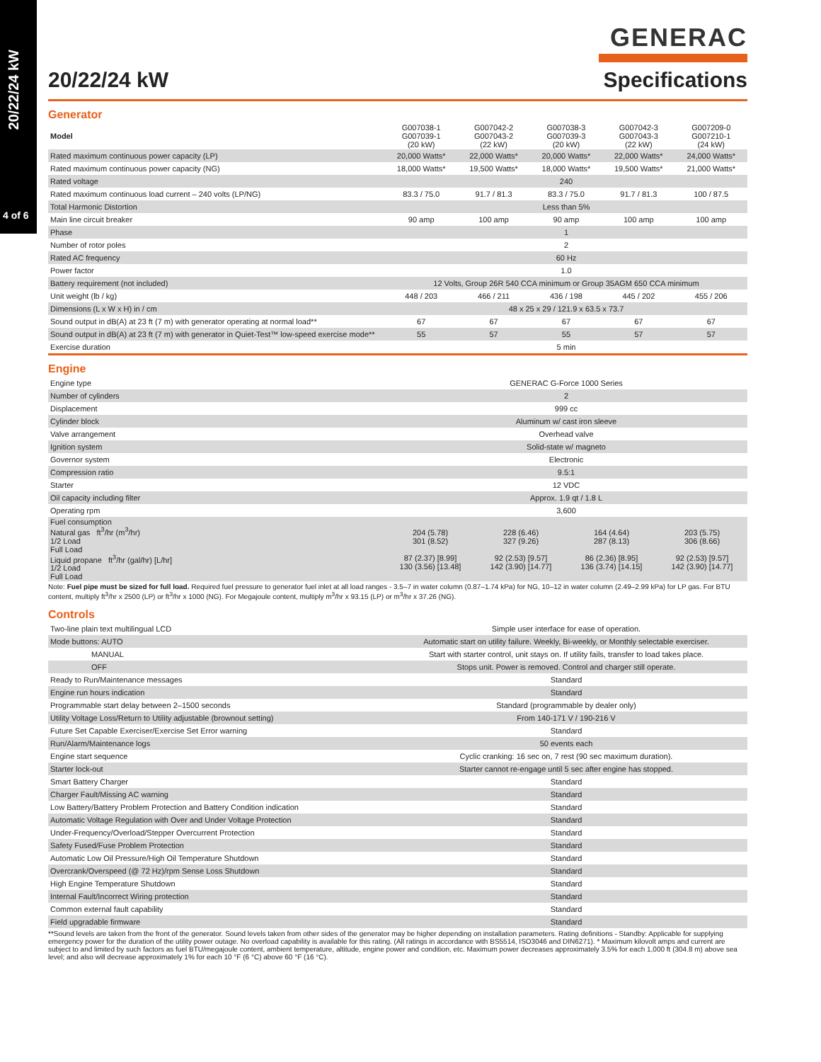20/22/24 kW
4 of 6
20/22/24 kW
GENERAC
Specifications
Generator
| Model | G007038-1 G007039-1 (20 kW) | G007042-2 G007043-2 (22 kW) | G007038-3 G007039-3 (20 kW) | G007042-3 G007043-3 (22 kW) | G007209-0 G007210-1 (24 kW) |
| --- | --- | --- | --- | --- | --- |
| Rated maximum continuous power capacity (LP) | 20,000 Watts* | 22,000 Watts* | 20,000 Watts* | 22,000 Watts* | 24,000 Watts* |
| Rated maximum continuous power capacity (NG) | 18,000 Watts* | 19,500 Watts* | 18,000 Watts* | 19,500 Watts* | 21,000 Watts* |
| Rated voltage | 240 | | | | |
| Rated maximum continuous load current – 240 volts (LP/NG) | 83.3 / 75.0 | 91.7 / 81.3 | 83.3 / 75.0 | 91.7 / 81.3 | 100 / 87.5 |
| Total Harmonic Distortion | Less than 5% | | | | |
| Main line circuit breaker | 90 amp | 100 amp | 90 amp | 100 amp | 100 amp |
| Phase | 1 | | | | |
| Number of rotor poles | 2 | | | | |
| Rated AC frequency | 60 Hz | | | | |
| Power factor | 1.0 | | | | |
| Battery requirement (not included) | 12 Volts, Group 26R 540 CCA minimum or Group 35AGM 650 CCA minimum | | | | |
| Unit weight (lb / kg) | 448 / 203 | 466 / 211 | 436 / 198 | 445 / 202 | 455 / 206 |
| Dimensions (L x W x H) in / cm | 48 x 25 x 29 / 121.9 x 63.5 x 73.7 | | | | |
| Sound output in dB(A) at 23 ft (7 m) with generator operating at normal load** | 67 | 67 | 67 | 67 | 67 |
| Sound output in dB(A) at 23 ft (7 m) with generator in Quiet-Test™ low-speed exercise mode** | 55 | 57 | 55 | 57 | 57 |
| Exercise duration | 5 min | | | | |
Engine
| Engine type | GENERAC G-Force 1000 Series | | | |
| Number of cylinders | 2 | | | |
| Displacement | 999 cc | | | |
| Cylinder block | Aluminum w/ cast iron sleeve | | | |
| Valve arrangement | Overhead valve | | | |
| Ignition system | Solid-state w/ magneto | | | |
| Governor system | Electronic | | | |
| Compression ratio | 9.5:1 | | | |
| Starter | 12 VDC | | | |
| Oil capacity including filter | Approx. 1.9 qt / 1.8 L | | | |
| Operating rpm | 3,600 | | | |
| Fuel consumption Natural gas ft<sup>3</sup>/hr (m<sup>3</sup>/hr) 1/2 Load Full Load Liquid propane ft<sup>3</sup>/hr (gal/hr) [L/hr] 1/2 Load Full Load | 204 (5.78) 301 (8.52) 87 (2.37) [8.99] 130 (3.56) [13.48] | 228 (6.46) 327 (9.26) 92 (2.53) [9.57] 142 (3.90) [14.77] | 164 (4.64) 287 (8.13) 86 (2.36) [8.95] 136 (3.74) [14.15] | 203 (5.75) 306 (8.66) 92 (2.53) [9.57] 142 (3.90) [14.77] |
Note: Fuel pipe must be sized for full load. Required fuel pressure to generator fuel inlet at all load ranges - 3.5–7 in water column (0.87–1.74 kPa) for NG, 10–12 in water column (2.49–2.99 kPa) for LP gas. For BTU content, multiply ft<sup>3</sup>/hr x 2500 (LP) or ft<sup>3</sup>/hr x 1000 (NG). For Megajoule content, multiply m<sup>3</sup>/hr x 93.15 (LP) or m<sup>3</sup>/hr x 37.26 (NG).
Controls
| Two-line plain text multilingual LCD | Simple user interface for ease of operation. |
| Mode buttons: AUTO | Automatic start on utility failure. Weekly, Bi-weekly, or Monthly selectable exerciser. |
| MANUAL | Start with starter control, unit stays on. If utility fails, transfer to load takes place. |
| OFF | Stops unit. Power is removed. Control and charger still operate. |
| Ready to Run/Maintenance messages | Standard |
| Engine run hours indication | Standard |
| Programmable start delay between 2–1500 seconds | Standard (programmable by dealer only) |
| Utility Voltage Loss/Return to Utility adjustable (brownout setting) | From 140-171 V / 190-216 V |
| Future Set Capable Exerciser/Exercise Set Error warning | Standard |
| Run/Alarm/Maintenance logs | 50 events each |
| Engine start sequence | Cyclic cranking: 16 sec on, 7 rest (90 sec maximum duration). |
| Starter lock-out | Starter cannot re-engage until 5 sec after engine has stopped. |
| Smart Battery Charger | Standard |
| Charger Fault/Missing AC warning | Standard |
| Low Battery/Battery Problem Protection and Battery Condition indication | Standard |
| Automatic Voltage Regulation with Over and Under Voltage Protection | Standard |
| Under-Frequency/Overload/Stepper Overcurrent Protection | Standard |
| Safety Fused/Fuse Problem Protection | Standard |
| Automatic Low Oil Pressure/High Oil Temperature Shutdown | Standard |
| Overcrank/Overspeed (@ 72 Hz)/rpm Sense Loss Shutdown | Standard |
| High Engine Temperature Shutdown | Standard |
| Internal Fault/Incorrect Wiring protection | Standard |
| Common external fault capability | Standard |
| Field upgradable firmware | Standard |
**Sound levels are taken from the front of the generator. Sound levels taken from other sides of the generator may be higher depending on installation parameters. Rating definitions - Standby: Applicable for supplying emergency power for the duration of the utility power outage. No overload capability is available for this rating. (All ratings in accordance with BS5514, ISO3046 and DIN6271). * Maximum kilovolt amps and current are subject to and limited by such factors as fuel BTU/megajoule content, ambient temperature, altitude, engine power and condition, etc. Maximum power decreases approximately 3.5% for each 1,000 ft (304.8 m) above sea level; and also will decrease approximately 1% for each 10 °F (6 °C) above 60 °F (16 °C).